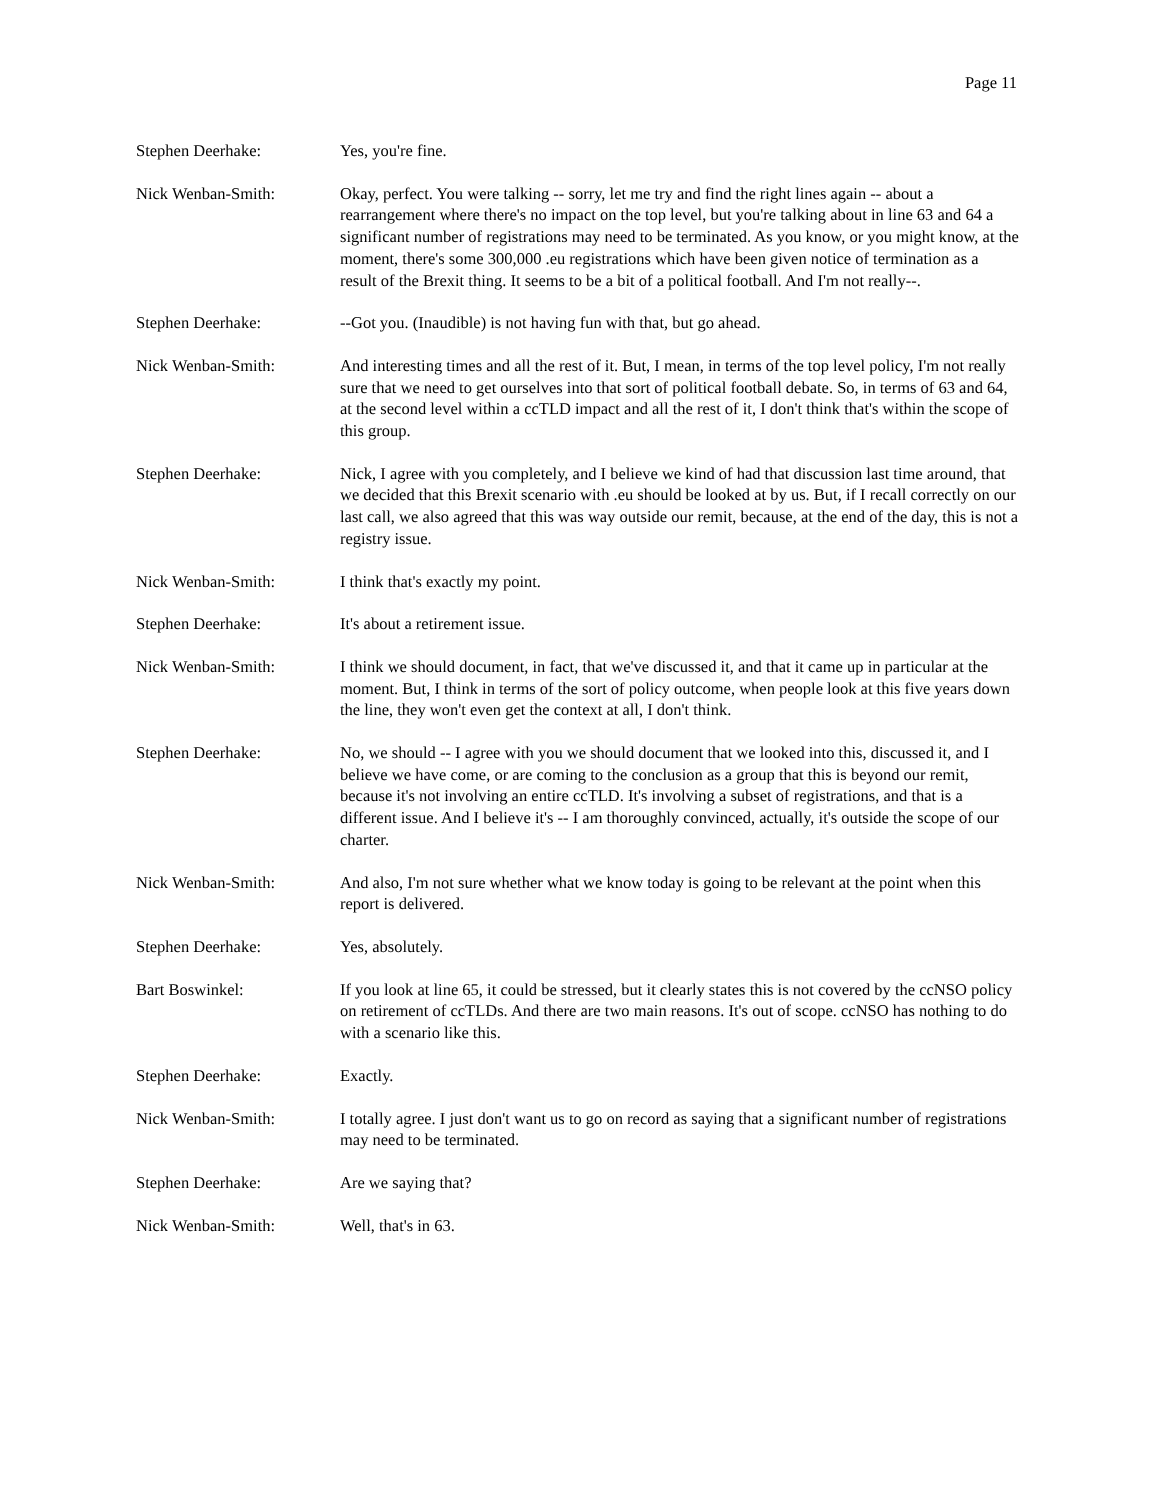Page 11
Stephen Deerhake: Yes, you're fine.
Nick Wenban-Smith: Okay, perfect. You were talking -- sorry, let me try and find the right lines again -- about a rearrangement where there's no impact on the top level, but you're talking about in line 63 and 64 a significant number of registrations may need to be terminated. As you know, or you might know, at the moment, there's some 300,000 .eu registrations which have been given notice of termination as a result of the Brexit thing. It seems to be a bit of a political football. And I'm not really--.
Stephen Deerhake: --Got you. (Inaudible) is not having fun with that, but go ahead.
Nick Wenban-Smith: And interesting times and all the rest of it. But, I mean, in terms of the top level policy, I'm not really sure that we need to get ourselves into that sort of political football debate. So, in terms of 63 and 64, at the second level within a ccTLD impact and all the rest of it, I don't think that's within the scope of this group.
Stephen Deerhake: Nick, I agree with you completely, and I believe we kind of had that discussion last time around, that we decided that this Brexit scenario with .eu should be looked at by us. But, if I recall correctly on our last call, we also agreed that this was way outside our remit, because, at the end of the day, this is not a registry issue.
Nick Wenban-Smith: I think that's exactly my point.
Stephen Deerhake: It's about a retirement issue.
Nick Wenban-Smith: I think we should document, in fact, that we've discussed it, and that it came up in particular at the moment. But, I think in terms of the sort of policy outcome, when people look at this five years down the line, they won't even get the context at all, I don't think.
Stephen Deerhake: No, we should -- I agree with you we should document that we looked into this, discussed it, and I believe we have come, or are coming to the conclusion as a group that this is beyond our remit, because it's not involving an entire ccTLD. It's involving a subset of registrations, and that is a different issue. And I believe it's -- I am thoroughly convinced, actually, it's outside the scope of our charter.
Nick Wenban-Smith: And also, I'm not sure whether what we know today is going to be relevant at the point when this report is delivered.
Stephen Deerhake: Yes, absolutely.
Bart Boswinkel: If you look at line 65, it could be stressed, but it clearly states this is not covered by the ccNSO policy on retirement of ccTLDs. And there are two main reasons. It's out of scope. ccNSO has nothing to do with a scenario like this.
Stephen Deerhake: Exactly.
Nick Wenban-Smith: I totally agree. I just don't want us to go on record as saying that a significant number of registrations may need to be terminated.
Stephen Deerhake: Are we saying that?
Nick Wenban-Smith: Well, that's in 63.